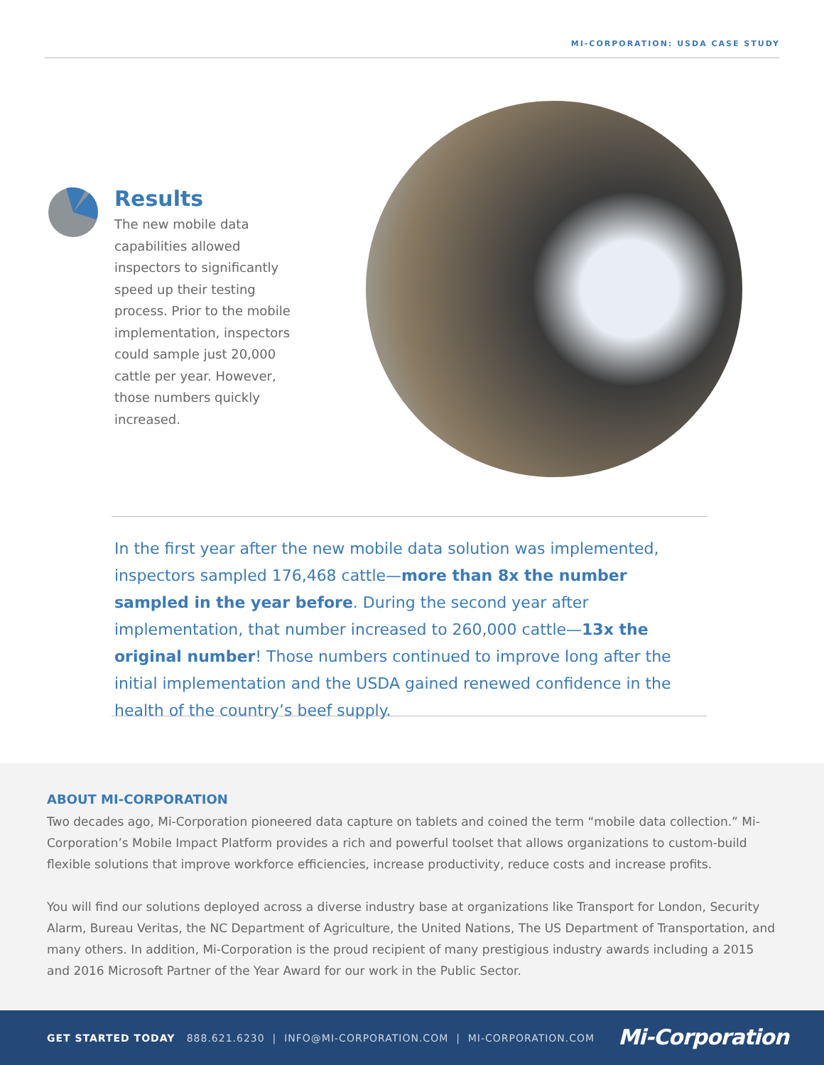MI-CORPORATION: USDA CASE STUDY
Results
The new mobile data capabilities allowed inspectors to significantly speed up their testing process. Prior to the mobile implementation, inspectors could sample just 20,000 cattle per year. However, those numbers quickly increased.
In the first year after the new mobile data solution was implemented, inspectors sampled 176,468 cattle—more than 8x the number sampled in the year before. During the second year after implementation, that number increased to 260,000 cattle—13x the original number! Those numbers continued to improve long after the initial implementation and the USDA gained renewed confidence in the health of the country’s beef supply.
ABOUT MI-CORPORATION
Two decades ago, Mi-Corporation pioneered data capture on tablets and coined the term “mobile data collection.” Mi-Corporation’s Mobile Impact Platform provides a rich and powerful toolset that allows organizations to custom-build flexible solutions that improve workforce efficiencies, increase productivity, reduce costs and increase profits.
You will find our solutions deployed across a diverse industry base at organizations like Transport for London, Security Alarm, Bureau Veritas, the NC Department of Agriculture, the United Nations, The US Department of Transportation, and many others. In addition, Mi-Corporation is the proud recipient of many prestigious industry awards including a 2015 and 2016 Microsoft Partner of the Year Award for our work in the Public Sector.
GET STARTED TODAY 888.621.6230 | INFO@MI-CORPORATION.COM | MI-CORPORATION.COM Mi-Corporation